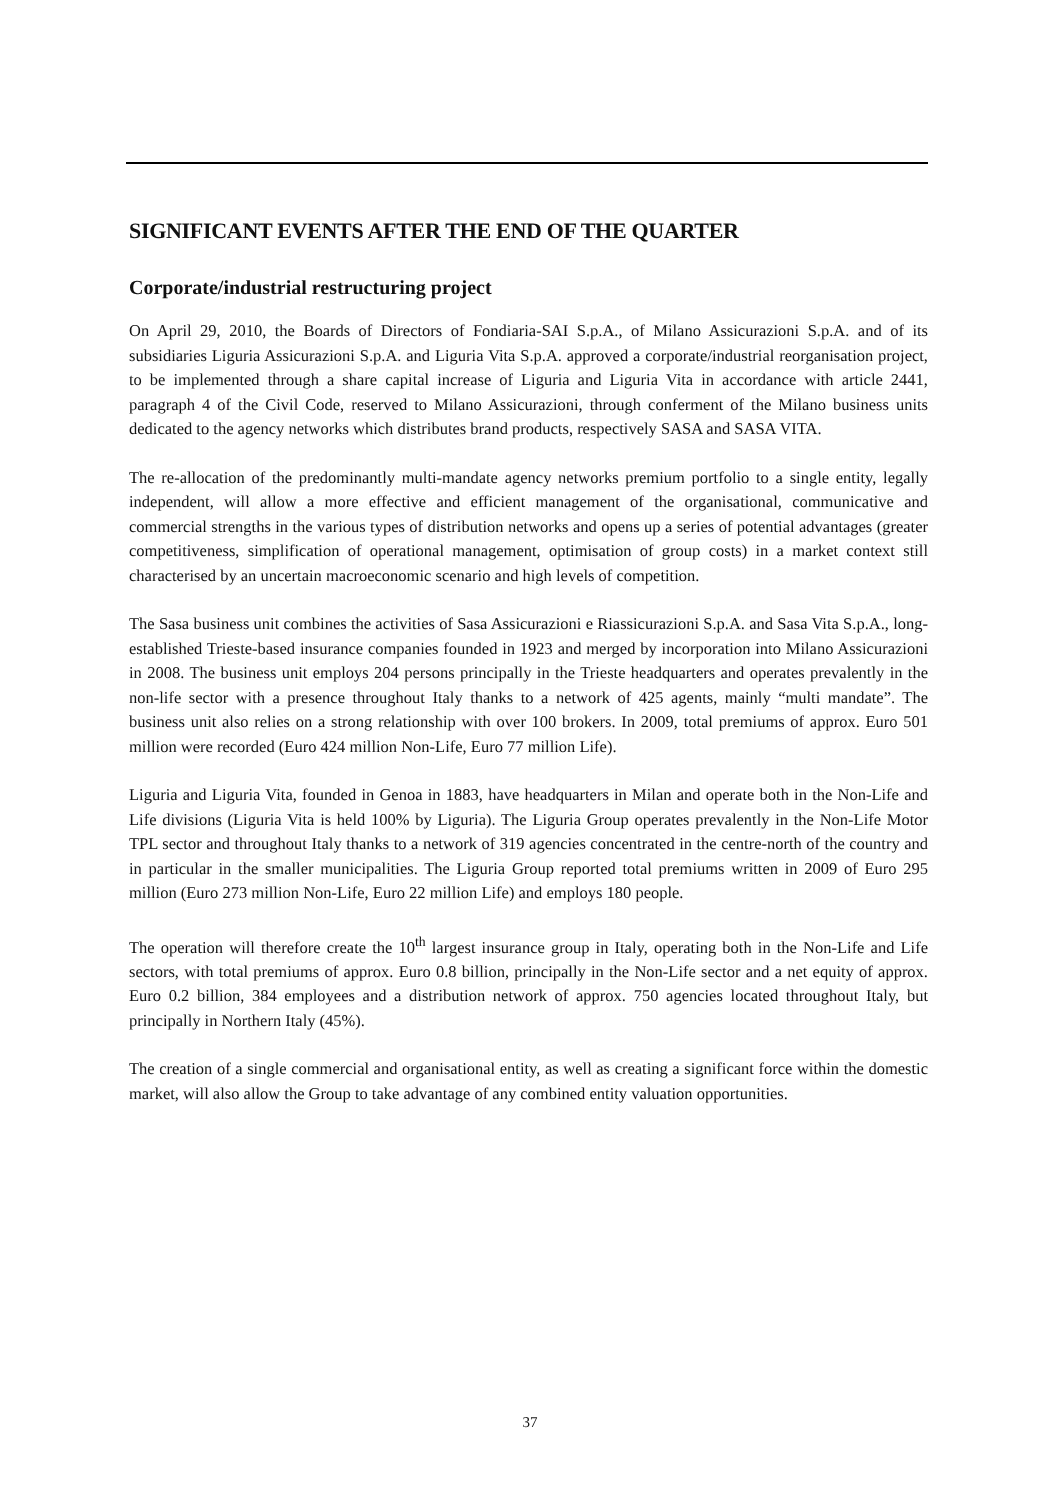SIGNIFICANT EVENTS AFTER THE END OF THE QUARTER
Corporate/industrial restructuring project
On April 29, 2010, the Boards of Directors of Fondiaria-SAI S.p.A., of Milano Assicurazioni S.p.A. and of its subsidiaries Liguria Assicurazioni S.p.A. and Liguria Vita S.p.A. approved a corporate/industrial reorganisation project, to be implemented through a share capital increase of Liguria and Liguria Vita in accordance with article 2441, paragraph 4 of the Civil Code, reserved to Milano Assicurazioni, through conferment of the Milano business units dedicated to the agency networks which distributes brand products, respectively SASA and SASA VITA.
The re-allocation of the predominantly multi-mandate agency networks premium portfolio to a single entity, legally independent, will allow a more effective and efficient management of the organisational, communicative and commercial strengths in the various types of distribution networks and opens up a series of potential advantages (greater competitiveness, simplification of operational management, optimisation of group costs) in a market context still characterised by an uncertain macroeconomic scenario and high levels of competition.
The Sasa business unit combines the activities of Sasa Assicurazioni e Riassicurazioni S.p.A. and Sasa Vita S.p.A., long-established Trieste-based insurance companies founded in 1923 and merged by incorporation into Milano Assicurazioni in 2008. The business unit employs 204 persons principally in the Trieste headquarters and operates prevalently in the non-life sector with a presence throughout Italy thanks to a network of 425 agents, mainly “multi mandate”. The business unit also relies on a strong relationship with over 100 brokers. In 2009, total premiums of approx. Euro 501 million were recorded (Euro 424 million Non-Life, Euro 77 million Life).
Liguria and Liguria Vita, founded in Genoa in 1883, have headquarters in Milan and operate both in the Non-Life and Life divisions (Liguria Vita is held 100% by Liguria). The Liguria Group operates prevalently in the Non-Life Motor TPL sector and throughout Italy thanks to a network of 319 agencies concentrated in the centre-north of the country and in particular in the smaller municipalities. The Liguria Group reported total premiums written in 2009 of Euro 295 million (Euro 273 million Non-Life, Euro 22 million Life) and employs 180 people.
The operation will therefore create the 10<sup>th</sup> largest insurance group in Italy, operating both in the Non-Life and Life sectors, with total premiums of approx. Euro 0.8 billion, principally in the Non-Life sector and a net equity of approx. Euro 0.2 billion, 384 employees and a distribution network of approx. 750 agencies located throughout Italy, but principally in Northern Italy (45%).
The creation of a single commercial and organisational entity, as well as creating a significant force within the domestic market, will also allow the Group to take advantage of any combined entity valuation opportunities.
37